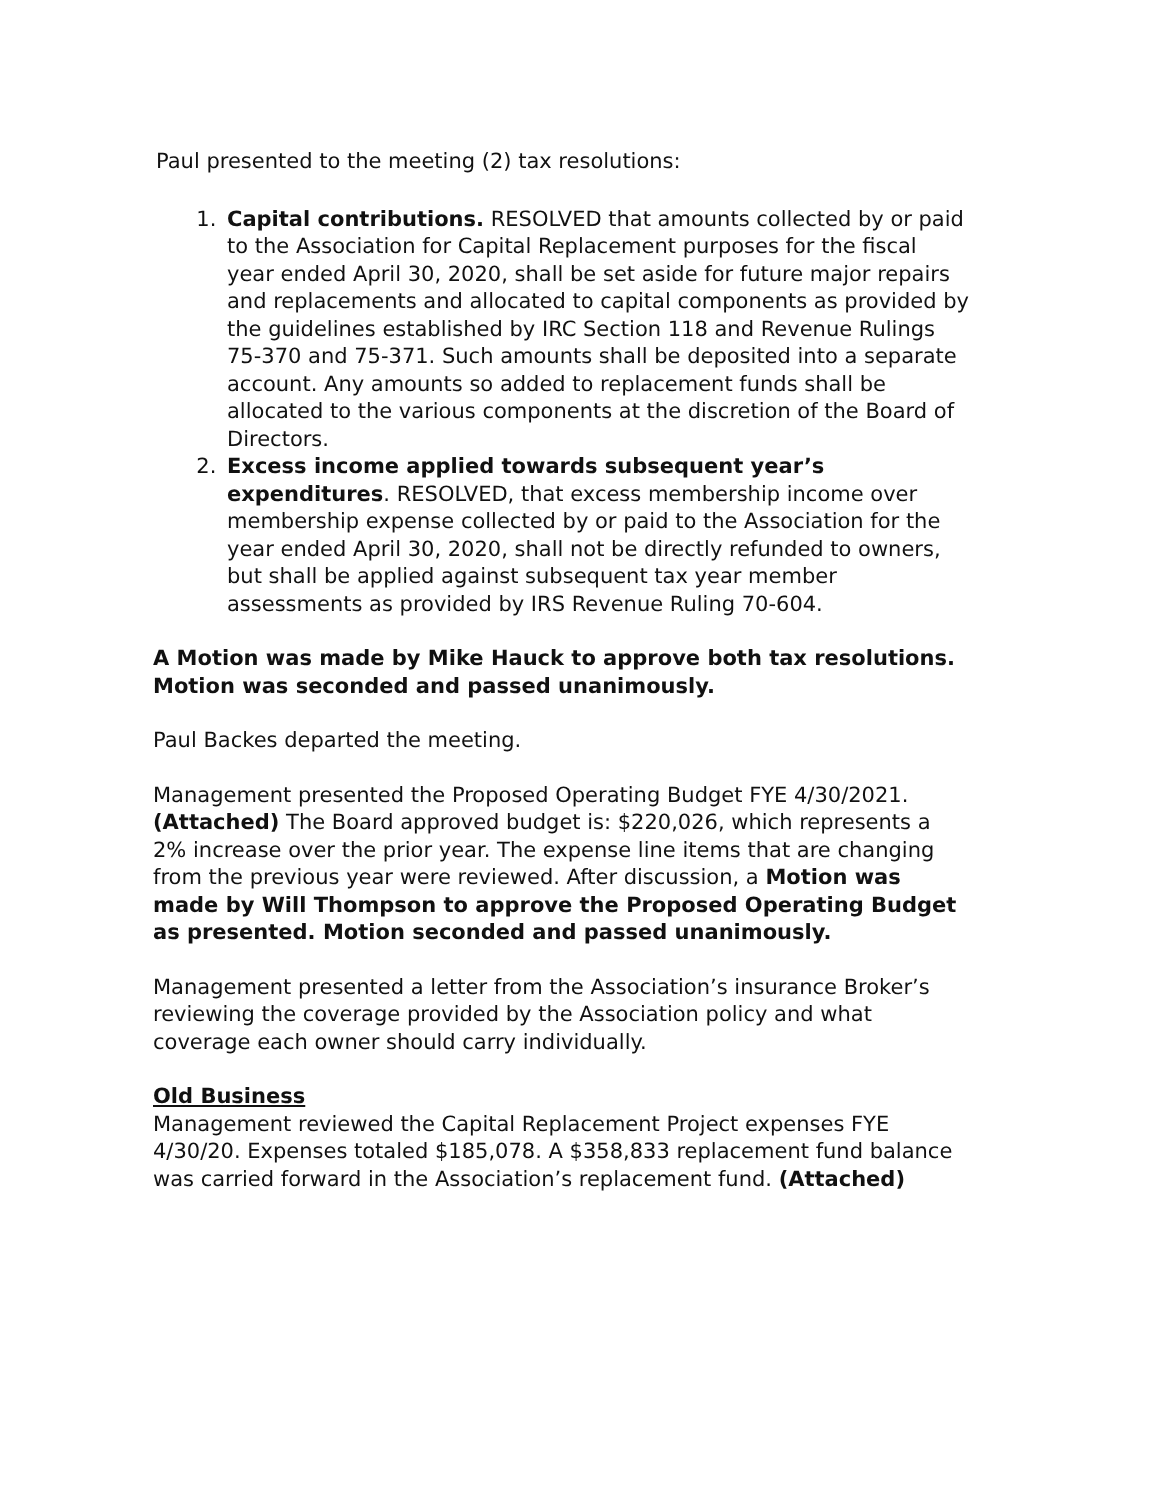Paul presented to the meeting (2) tax resolutions:
1. Capital contributions. RESOLVED that amounts collected by or paid to the Association for Capital Replacement purposes for the fiscal year ended April 30, 2020, shall be set aside for future major repairs and replacements and allocated to capital components as provided by the guidelines established by IRC Section 118 and Revenue Rulings 75-370 and 75-371. Such amounts shall be deposited into a separate account. Any amounts so added to replacement funds shall be allocated to the various components at the discretion of the Board of Directors.
2. Excess income applied towards subsequent year’s expenditures. RESOLVED, that excess membership income over membership expense collected by or paid to the Association for the year ended April 30, 2020, shall not be directly refunded to owners, but shall be applied against subsequent tax year member assessments as provided by IRS Revenue Ruling 70-604.
A Motion was made by Mike Hauck to approve both tax resolutions. Motion was seconded and passed unanimously.
Paul Backes departed the meeting.
Management presented the Proposed Operating Budget FYE 4/30/2021. (Attached) The Board approved budget is: $220,026, which represents a 2% increase over the prior year. The expense line items that are changing from the previous year were reviewed. After discussion, a Motion was made by Will Thompson to approve the Proposed Operating Budget as presented. Motion seconded and passed unanimously.
Management presented a letter from the Association’s insurance Broker’s reviewing the coverage provided by the Association policy and what coverage each owner should carry individually.
Old Business
Management reviewed the Capital Replacement Project expenses FYE 4/30/20. Expenses totaled $185,078. A $358,833 replacement fund balance was carried forward in the Association’s replacement fund. (Attached)